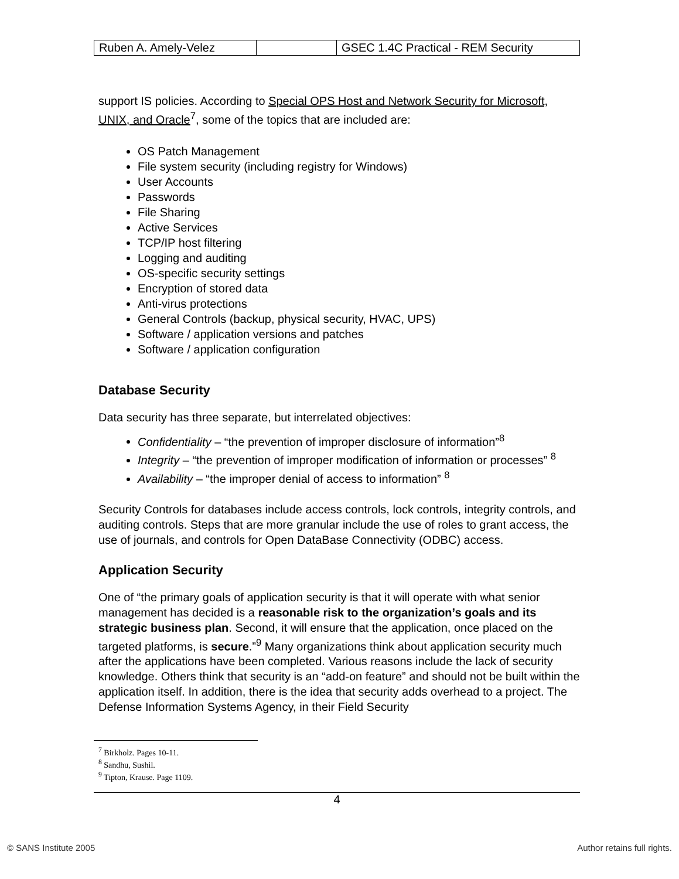| Ruben A. Amely-Velez | | GSEC 1.4C Practical - REM Security |
support IS policies. According to Special OPS Host and Network Security for Microsoft, UNIX, and Oracle<sup>7</sup>, some of the topics that are included are:
OS Patch Management
File system security (including registry for Windows)
User Accounts
Passwords
File Sharing
Active Services
TCP/IP host filtering
Logging and auditing
OS-specific security settings
Encryption of stored data
Anti-virus protections
General Controls (backup, physical security, HVAC, UPS)
Software / application versions and patches
Software / application configuration
Database Security
Data security has three separate, but interrelated objectives:
Confidentiality – “the prevention of improper disclosure of information”<sup>8</sup>
Integrity – “the prevention of improper modification of information or processes” <sup>8</sup>
Availability – “the improper denial of access to information” <sup>8</sup>
Security Controls for databases include access controls, lock controls, integrity controls, and auditing controls. Steps that are more granular include the use of roles to grant access, the use of journals, and controls for Open DataBase Connectivity (ODBC) access.
Application Security
One of “the primary goals of application security is that it will operate with what senior management has decided is a reasonable risk to the organization’s goals and its strategic business plan. Second, it will ensure that the application, once placed on the targeted platforms, is secure.”<sup>9</sup> Many organizations think about application security much after the applications have been completed. Various reasons include the lack of security knowledge. Others think that security is an “add-on feature” and should not be built within the application itself. In addition, there is the idea that security adds overhead to a project. The Defense Information Systems Agency, in their Field Security
<sup>7</sup> Birkholz. Pages 10-11.
<sup>8</sup> Sandhu, Sushil.
<sup>9</sup> Tipton, Krause. Page 1109.
4
© SANS Institute 2005 Author retains full rights.